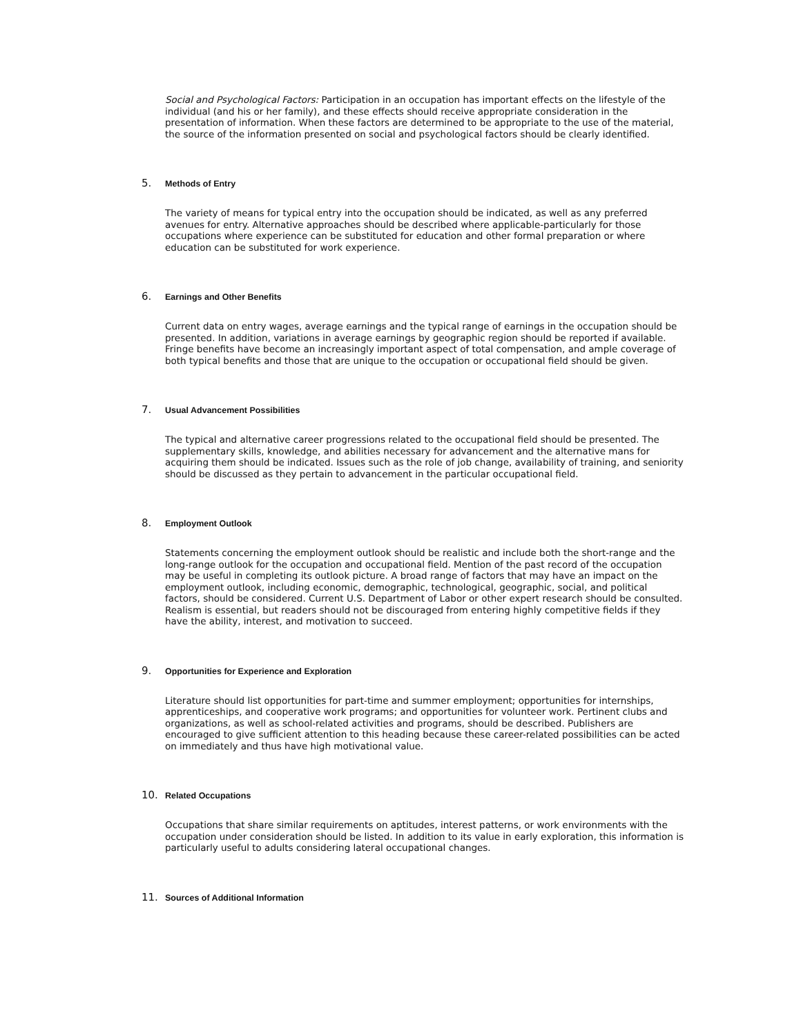Social and Psychological Factors: Participation in an occupation has important effects on the lifestyle of the individual (and his or her family), and these effects should receive appropriate consideration in the presentation of information. When these factors are determined to be appropriate to the use of the material, the source of the information presented on social and psychological factors should be clearly identified.
5. Methods of Entry
The variety of means for typical entry into the occupation should be indicated, as well as any preferred avenues for entry. Alternative approaches should be described where applicable-particularly for those occupations where experience can be substituted for education and other formal preparation or where education can be substituted for work experience.
6. Earnings and Other Benefits
Current data on entry wages, average earnings and the typical range of earnings in the occupation should be presented. In addition, variations in average earnings by geographic region should be reported if available. Fringe benefits have become an increasingly important aspect of total compensation, and ample coverage of both typical benefits and those that are unique to the occupation or occupational field should be given.
7. Usual Advancement Possibilities
The typical and alternative career progressions related to the occupational field should be presented. The supplementary skills, knowledge, and abilities necessary for advancement and the alternative mans for acquiring them should be indicated. Issues such as the role of job change, availability of training, and seniority should be discussed as they pertain to advancement in the particular occupational field.
8. Employment Outlook
Statements concerning the employment outlook should be realistic and include both the short-range and the long-range outlook for the occupation and occupational field. Mention of the past record of the occupation may be useful in completing its outlook picture. A broad range of factors that may have an impact on the employment outlook, including economic, demographic, technological, geographic, social, and political factors, should be considered. Current U.S. Department of Labor or other expert research should be consulted. Realism is essential, but readers should not be discouraged from entering highly competitive fields if they have the ability, interest, and motivation to succeed.
9. Opportunities for Experience and Exploration
Literature should list opportunities for part-time and summer employment; opportunities for internships, apprenticeships, and cooperative work programs; and opportunities for volunteer work. Pertinent clubs and organizations, as well as school-related activities and programs, should be described. Publishers are encouraged to give sufficient attention to this heading because these career-related possibilities can be acted on immediately and thus have high motivational value.
10. Related Occupations
Occupations that share similar requirements on aptitudes, interest patterns, or work environments with the occupation under consideration should be listed. In addition to its value in early exploration, this information is particularly useful to adults considering lateral occupational changes.
11. Sources of Additional Information